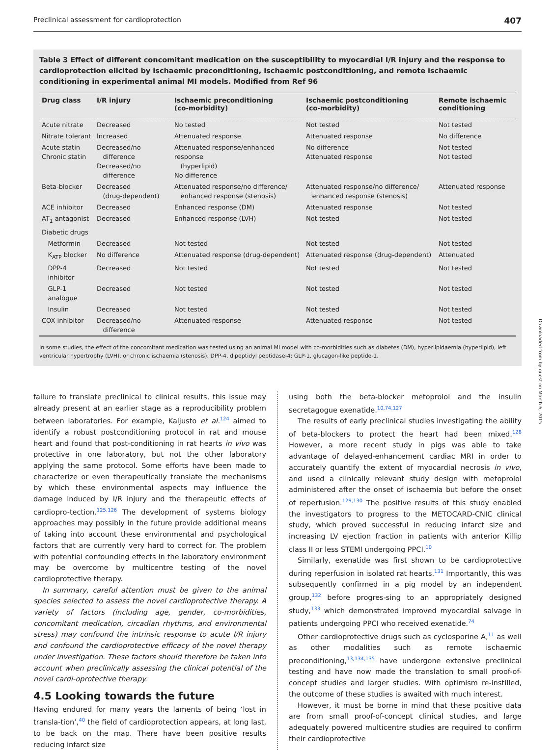Preclinical assessment for cardioprotection 407
Table 3 Effect of different concomitant medication on the susceptibility to myocardial I/R injury and the response to cardioprotection elicited by ischaemic preconditioning, ischaemic postconditioning, and remote ischaemic conditioning in experimental animal MI models. Modified from Ref 96
| Drug class | I/R injury | Ischaemic preconditioning (co-morbidity) | Ischaemic postconditioning (co-morbidity) | Remote ischaemic conditioning |
| --- | --- | --- | --- | --- |
| Acute nitrate | Decreased | No tested | Not tested | Not tested |
| Nitrate tolerant | Increased | Attenuated response | Attenuated response | No difference |
| Acute statin Chronic statin | Decreased/no difference Decreased/no difference | Attenuated response/enhanced response (hyperlipid) No difference | No difference Attenuated response | Not tested Not tested |
| Beta-blocker | Decreased (drug-dependent) | Attenuated response/no difference/ enhanced response (stenosis) | Attenuated response/no difference/ enhanced response (stenosis) | Attenuated response |
| ACE inhibitor | Decreased | Enhanced response (DM) | Attenuated response | Not tested |
| AT<sub>1</sub> antagonist | Decreased | Enhanced response (LVH) | Not tested | Not tested |
| Diabetic drugs | | | | |
| Metformin | Decreased | Not tested | Not tested | Not tested |
| K<sub>ATP</sub> blocker | No difference | Attenuated response (drug-dependent) | Attenuated response (drug-dependent) | Attenuated |
| DPP-4 inhibitor | Decreased | Not tested | Not tested | Not tested |
| GLP-1 analogue | Decreased | Not tested | Not tested | Not tested |
| Insulin | Decreased | Not tested | Not tested | Not tested |
| COX inhibitor | Decreased/no difference | Attenuated response | Attenuated response | Not tested |
In some studies, the effect of the concomitant medication was tested using an animal MI model with co-morbidities such as diabetes (DM), hyperlipidaemia (hyperlipid), left ventricular hypertrophy (LVH), or chronic ischaemia (stenosis). DPP-4, dipeptidyl peptidase-4; GLP-1, glucagon-like peptide-1.
Downloaded from by guest on March 6, 2015
failure to translate preclinical to clinical results, this issue may already present at an earlier stage as a reproducibility problem between laboratories. For example, Kaljusto et al.<sup>124</sup> aimed to identify a robust postconditioning protocol in rat and mouse heart and found that post-conditioning in rat hearts in vivo was protective in one laboratory, but not the other laboratory applying the same protocol. Some efforts have been made to characterize or even therapeutically translate the mechanisms by which these environmental aspects may influence the damage induced by I/R injury and the therapeutic effects of cardiopro-tection.<sup>125,126</sup> The development of systems biology approaches may possibly in the future provide additional means of taking into account these environmental and psychological factors that are currently very hard to correct for. The problem with potential confounding effects in the laboratory environment may be overcome by multicentre testing of the novel cardioprotective therapy.
In summary, careful attention must be given to the animal species selected to assess the novel cardioprotective therapy. A variety of factors (including age, gender, co-morbidities, concomitant medication, circadian rhythms, and environmental stress) may confound the intrinsic response to acute I/R injury and confound the cardioprotective efficacy of the novel therapy under investigation. These factors should therefore be taken into account when preclinically assessing the clinical potential of the novel cardi-oprotective therapy.
4.5 Looking towards the future
Having endured for many years the laments of being ‘lost in transla-tion’,<sup>40</sup> the field of cardioprotection appears, at long last, to be back on the map. There have been positive results reducing infarct size
using both the beta-blocker metoprolol and the insulin secretagogue exenatide.<sup>10,74,127</sup>
The results of early preclinical studies investigating the ability of beta-blockers to protect the heart had been mixed.<sup>128</sup> However, a more recent study in pigs was able to take advantage of delayed-enhancement cardiac MRI in order to accurately quantify the extent of myocardial necrosis in vivo, and used a clinically relevant study design with metoprolol administered after the onset of ischaemia but before the onset of reperfusion.<sup>129,130</sup> The positive results of this study enabled the investigators to progress to the METOCARD-CNIC clinical study, which proved successful in reducing infarct size and increasing LV ejection fraction in patients with anterior Killip class II or less STEMI undergoing PPCI.<sup>10</sup>
Similarly, exenatide was first shown to be cardioprotective during reperfusion in isolated rat hearts.<sup>131</sup> Importantly, this was subsequently confirmed in a pig model by an independent group,<sup>132</sup> before progres-sing to an appropriately designed study,<sup>133</sup> which demonstrated improved myocardial salvage in patients undergoing PPCI who received exenatide.<sup>74</sup>
Other cardioprotective drugs such as cyclosporine A,<sup>11</sup> as well as other modalities such as remote ischaemic preconditioning,<sup>13,134,135</sup> have undergone extensive preclinical testing and have now made the translation to small proof-of-concept studies and larger studies. With optimism re-instilled, the outcome of these studies is awaited with much interest.
However, it must be borne in mind that these positive data are from small proof-of-concept clinical studies, and large adequately powered multicentre studies are required to confirm their cardioprotective